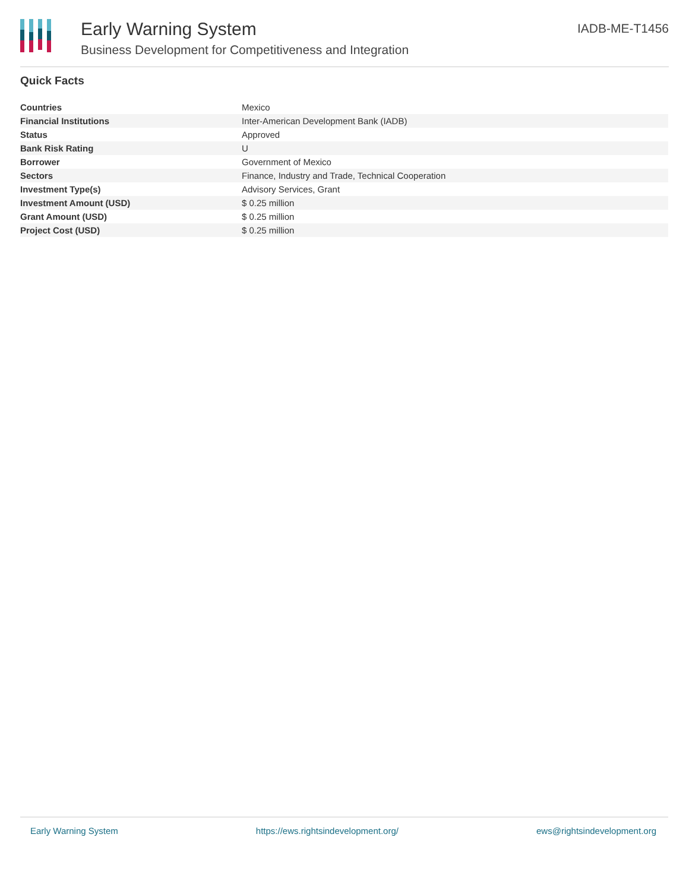Early Warning System
Business Development for Competitiveness and Integration
IADB-ME-T1456
Quick Facts
| Countries | Mexico |
| Financial Institutions | Inter-American Development Bank (IADB) |
| Status | Approved |
| Bank Risk Rating | U |
| Borrower | Government of Mexico |
| Sectors | Finance, Industry and Trade, Technical Cooperation |
| Investment Type(s) | Advisory Services, Grant |
| Investment Amount (USD) | $ 0.25 million |
| Grant Amount (USD) | $ 0.25 million |
| Project Cost (USD) | $ 0.25 million |
Early Warning System https://ews.rightsindevelopment.org/ ews@rightsindevelopment.org